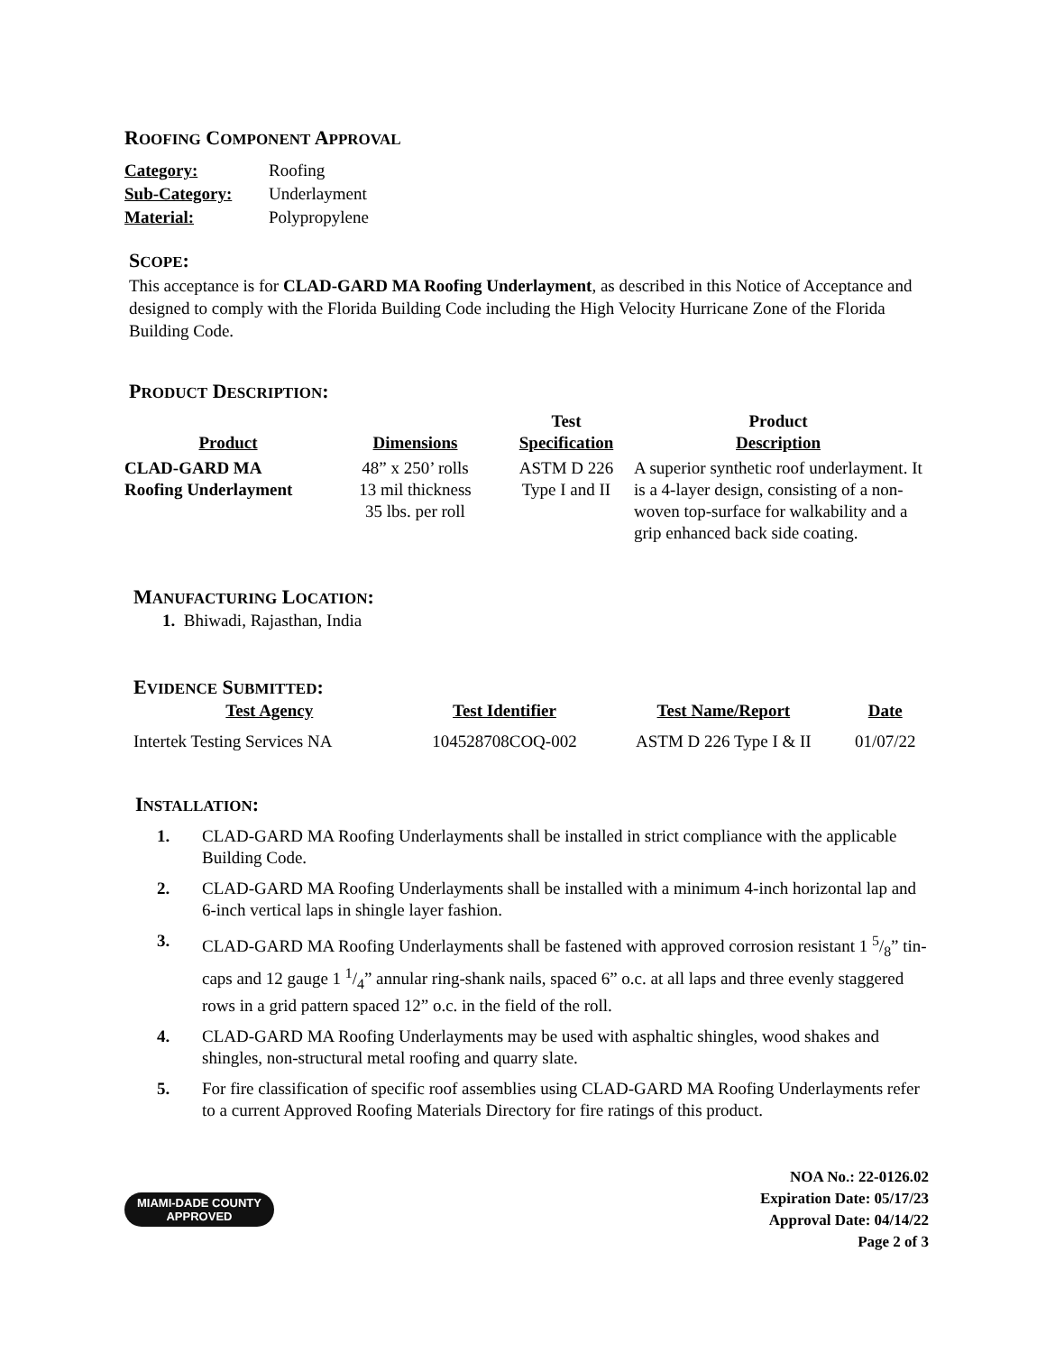ROOFING COMPONENT APPROVAL
| Category: | Roofing |
| Sub-Category: | Underlayment |
| Material: | Polypropylene |
SCOPE:
This acceptance is for CLAD-GARD MA Roofing Underlayment, as described in this Notice of Acceptance and designed to comply with the Florida Building Code including the High Velocity Hurricane Zone of the Florida Building Code.
PRODUCT DESCRIPTION:
| Product | Dimensions | Test Specification | Product Description |
| --- | --- | --- | --- |
| CLAD-GARD MA Roofing Underlayment | 48” x 250’ rolls 13 mil thickness 35 lbs. per roll | ASTM D 226 Type I and II | A superior synthetic roof underlayment. It is a 4-layer design, consisting of a non-woven top-surface for walkability and a grip enhanced back side coating. |
MANUFACTURING LOCATION:
1. Bhiwadi, Rajasthan, India
EVIDENCE SUBMITTED:
| Test Agency | Test Identifier | Test Name/Report | Date |
| --- | --- | --- | --- |
| Intertek Testing Services NA | 104528708COQ-002 | ASTM D 226 Type I & II | 01/07/22 |
INSTALLATION:
1. CLAD-GARD MA Roofing Underlayments shall be installed in strict compliance with the applicable Building Code.
2. CLAD-GARD MA Roofing Underlayments shall be installed with a minimum 4-inch horizontal lap and 6-inch vertical laps in shingle layer fashion.
3. CLAD-GARD MA Roofing Underlayments shall be fastened with approved corrosion resistant 1 5/8” tin-caps and 12 gauge 1 1/4” annular ring-shank nails, spaced 6” o.c. at all laps and three evenly staggered rows in a grid pattern spaced 12” o.c. in the field of the roll.
4. CLAD-GARD MA Roofing Underlayments may be used with asphaltic shingles, wood shakes and shingles, non-structural metal roofing and quarry slate.
5. For fire classification of specific roof assemblies using CLAD-GARD MA Roofing Underlayments refer to a current Approved Roofing Materials Directory for fire ratings of this product.
MIAMI-DADE COUNTY
APPROVED
NOA No.: 22-0126.02
Expiration Date: 05/17/23
Approval Date: 04/14/22
Page 2 of 3